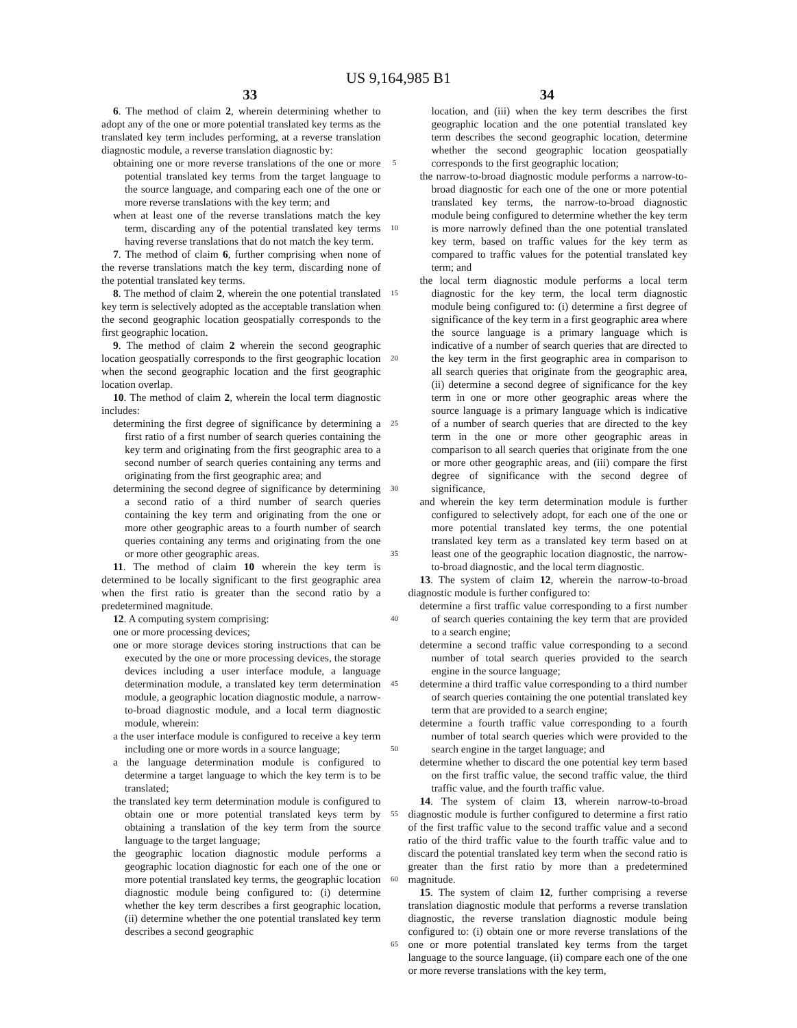US 9,164,985 B1
33 34
6. The method of claim 2, wherein determining whether to adopt any of the one or more potential translated key terms as the translated key term includes performing, at a reverse translation diagnostic module, a reverse translation diagnostic by:
obtaining one or more reverse translations of the one or more potential translated key terms from the target language to the source language, and comparing each one of the one or more reverse translations with the key term; and
when at least one of the reverse translations match the key term, discarding any of the potential translated key terms having reverse translations that do not match the key term.
7. The method of claim 6, further comprising when none of the reverse translations match the key term, discarding none of the potential translated key terms.
8. The method of claim 2, wherein the one potential translated key term is selectively adopted as the acceptable translation when the second geographic location geospatially corresponds to the first geographic location.
9. The method of claim 2 wherein the second geographic location geospatially corresponds to the first geographic location when the second geographic location and the first geographic location overlap.
10. The method of claim 2, wherein the local term diagnostic includes:
determining the first degree of significance by determining a first ratio of a first number of search queries containing the key term and originating from the first geographic area to a second number of search queries containing any terms and originating from the first geographic area; and
determining the second degree of significance by determining a second ratio of a third number of search queries containing the key term and originating from the one or more other geographic areas to a fourth number of search queries containing any terms and originating from the one or more other geographic areas.
11. The method of claim 10 wherein the key term is determined to be locally significant to the first geographic area when the first ratio is greater than the second ratio by a predetermined magnitude.
12. A computing system comprising:
one or more processing devices;
one or more storage devices storing instructions that can be executed by the one or more processing devices, the storage devices including a user interface module, a language determination module, a translated key term determination module, a geographic location diagnostic module, a narrow-to-broad diagnostic module, and a local term diagnostic module, wherein:
a the user interface module is configured to receive a key term including one or more words in a source language;
a the language determination module is configured to determine a target language to which the key term is to be translated;
the translated key term determination module is configured to obtain one or more potential translated keys term by obtaining a translation of the key term from the source language to the target language;
the geographic location diagnostic module performs a geographic location diagnostic for each one of the one or more potential translated key terms, the geographic location diagnostic module being configured to: (i) determine whether the key term describes a first geographic location, (ii) determine whether the one potential translated key term describes a second geographic
5
10
15
20
25
30
35
40
45
50
55
60
65
location, and (iii) when the key term describes the first geographic location and the one potential translated key term describes the second geographic location, determine whether the second geographic location geospatially corresponds to the first geographic location;
the narrow-to-broad diagnostic module performs a narrow-to-broad diagnostic for each one of the one or more potential translated key terms, the narrow-to-broad diagnostic module being configured to determine whether the key term is more narrowly defined than the one potential translated key term, based on traffic values for the key term as compared to traffic values for the potential translated key term; and
the local term diagnostic module performs a local term diagnostic for the key term, the local term diagnostic module being configured to: (i) determine a first degree of significance of the key term in a first geographic area where the source language is a primary language which is indicative of a number of search queries that are directed to the key term in the first geographic area in comparison to all search queries that originate from the geographic area, (ii) determine a second degree of significance for the key term in one or more other geographic areas where the source language is a primary language which is indicative of a number of search queries that are directed to the key term in the one or more other geographic areas in comparison to all search queries that originate from the one or more other geographic areas, and (iii) compare the first degree of significance with the second degree of significance,
and wherein the key term determination module is further configured to selectively adopt, for each one of the one or more potential translated key terms, the one potential translated key term as a translated key term based on at least one of the geographic location diagnostic, the narrow-to-broad diagnostic, and the local term diagnostic.
13. The system of claim 12, wherein the narrow-to-broad diagnostic module is further configured to:
determine a first traffic value corresponding to a first number of search queries containing the key term that are provided to a search engine;
determine a second traffic value corresponding to a second number of total search queries provided to the search engine in the source language;
determine a third traffic value corresponding to a third number of search queries containing the one potential translated key term that are provided to a search engine;
determine a fourth traffic value corresponding to a fourth number of total search queries which were provided to the search engine in the target language; and
determine whether to discard the one potential key term based on the first traffic value, the second traffic value, the third traffic value, and the fourth traffic value.
14. The system of claim 13, wherein narrow-to-broad diagnostic module is further configured to determine a first ratio of the first traffic value to the second traffic value and a second ratio of the third traffic value to the fourth traffic value and to discard the potential translated key term when the second ratio is greater than the first ratio by more than a predetermined magnitude.
15. The system of claim 12, further comprising a reverse translation diagnostic module that performs a reverse translation diagnostic, the reverse translation diagnostic module being configured to: (i) obtain one or more reverse translations of the one or more potential translated key terms from the target language to the source language, (ii) compare each one of the one or more reverse translations with the key term,